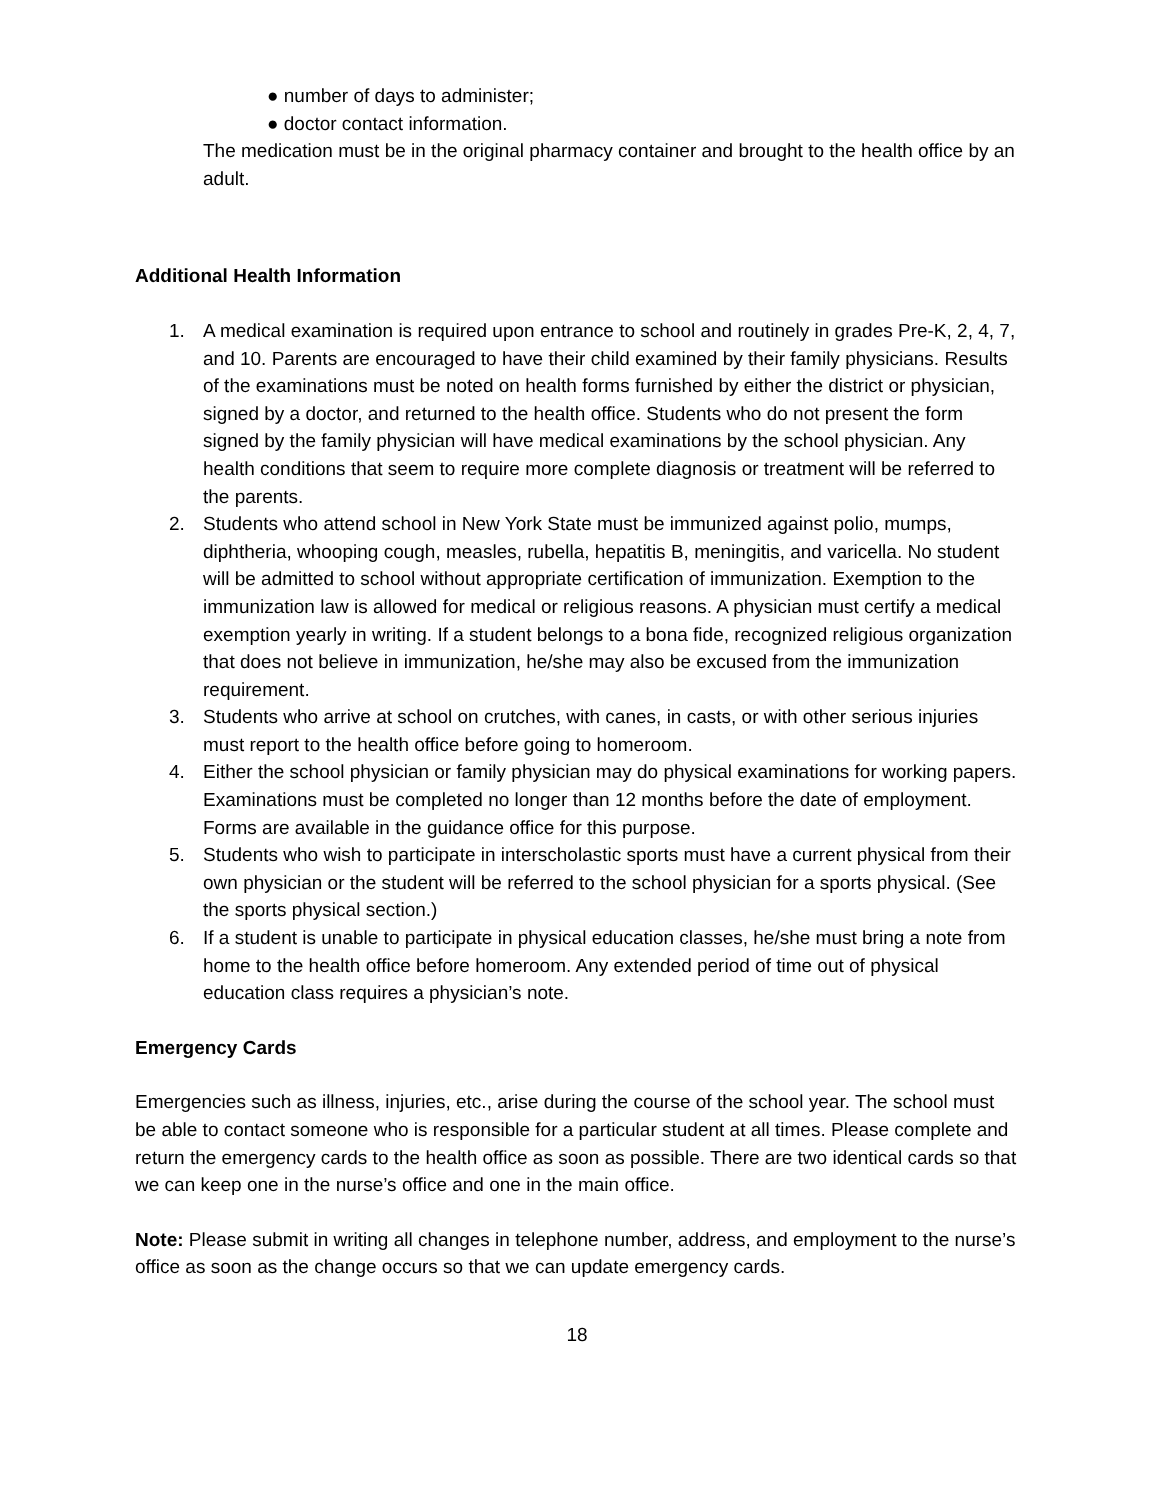● number of days to administer;
● doctor contact information.
The medication must be in the original pharmacy container and brought to the health office by an adult.
Additional Health Information
1. A medical examination is required upon entrance to school and routinely in grades Pre-K, 2, 4, 7, and 10. Parents are encouraged to have their child examined by their family physicians. Results of the examinations must be noted on health forms furnished by either the district or physician, signed by a doctor, and returned to the health office. Students who do not present the form signed by the family physician will have medical examinations by the school physician. Any health conditions that seem to require more complete diagnosis or treatment will be referred to the parents.
2. Students who attend school in New York State must be immunized against polio, mumps, diphtheria, whooping cough, measles, rubella, hepatitis B, meningitis, and varicella. No student will be admitted to school without appropriate certification of immunization. Exemption to the immunization law is allowed for medical or religious reasons. A physician must certify a medical exemption yearly in writing. If a student belongs to a bona fide, recognized religious organization that does not believe in immunization, he/she may also be excused from the immunization requirement.
3. Students who arrive at school on crutches, with canes, in casts, or with other serious injuries must report to the health office before going to homeroom.
4. Either the school physician or family physician may do physical examinations for working papers. Examinations must be completed no longer than 12 months before the date of employment. Forms are available in the guidance office for this purpose.
5. Students who wish to participate in interscholastic sports must have a current physical from their own physician or the student will be referred to the school physician for a sports physical. (See the sports physical section.)
6. If a student is unable to participate in physical education classes, he/she must bring a note from home to the health office before homeroom. Any extended period of time out of physical education class requires a physician’s note.
Emergency Cards
Emergencies such as illness, injuries, etc., arise during the course of the school year. The school must be able to contact someone who is responsible for a particular student at all times. Please complete and return the emergency cards to the health office as soon as possible. There are two identical cards so that we can keep one in the nurse’s office and one in the main office.
Note: Please submit in writing all changes in telephone number, address, and employment to the nurse’s office as soon as the change occurs so that we can update emergency cards.
18